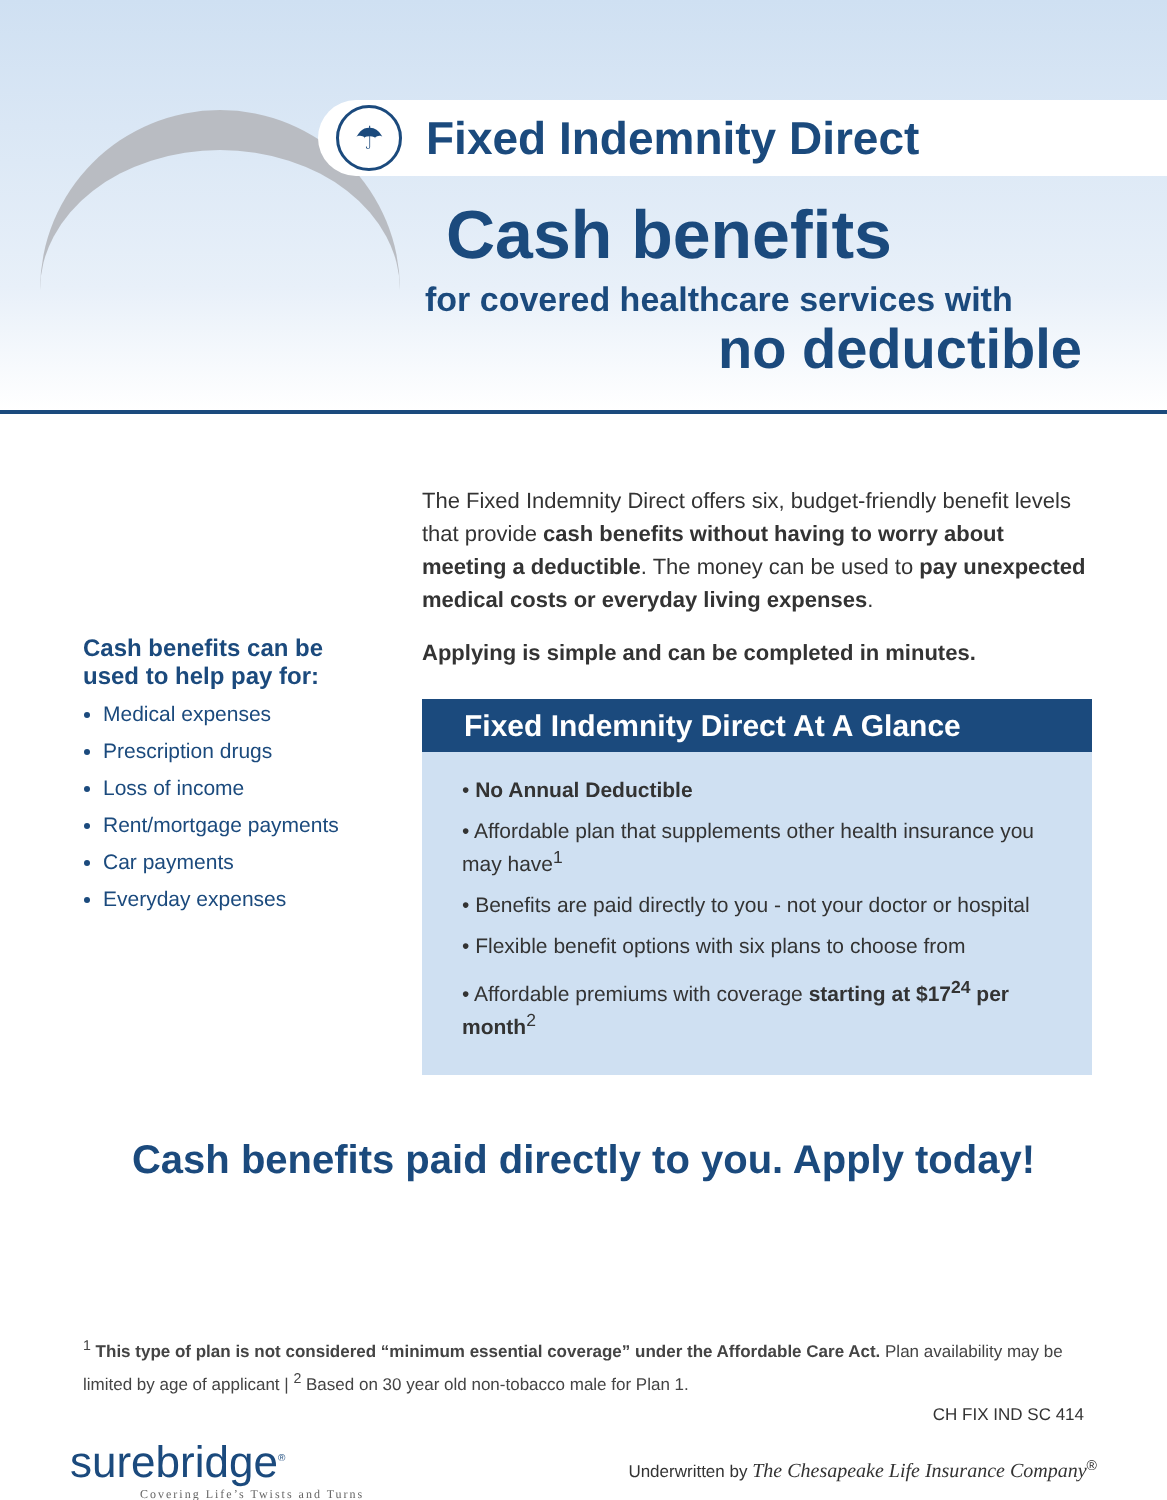☂
Fixed Indemnity Direct
Cash benefits
for covered healthcare services with
no deductible
Cash benefits can be used to help pay for:
Medical expenses
Prescription drugs
Loss of income
Rent/mortgage payments
Car payments
Everyday expenses
The Fixed Indemnity Direct offers six, budget-friendly benefit levels that provide cash benefits without having to worry about meeting a deductible. The money can be used to pay unexpected medical costs or everyday living expenses.
Applying is simple and can be completed in minutes.
Fixed Indemnity Direct At A Glance
• No Annual Deductible
• Affordable plan that supplements other health insurance you may have<sup>1</sup>
• Benefits are paid directly to you - not your doctor or hospital
• Flexible benefit options with six plans to choose from
• Affordable premiums with coverage starting at $17<sup>24</sup> per month<sup>2</sup>
Cash benefits paid directly to you. Apply today!
<sup>1</sup> This type of plan is not considered “minimum essential coverage” under the Affordable Care Act. Plan availability may be limited by age of applicant | <sup>2</sup> Based on 30 year old non-tobacco male for Plan 1.
CH FIX IND SC 414
surebridge<sup>®</sup>
Covering Life’s Twists and Turns
Underwritten by The Chesapeake Life Insurance Company<sup>®</sup>